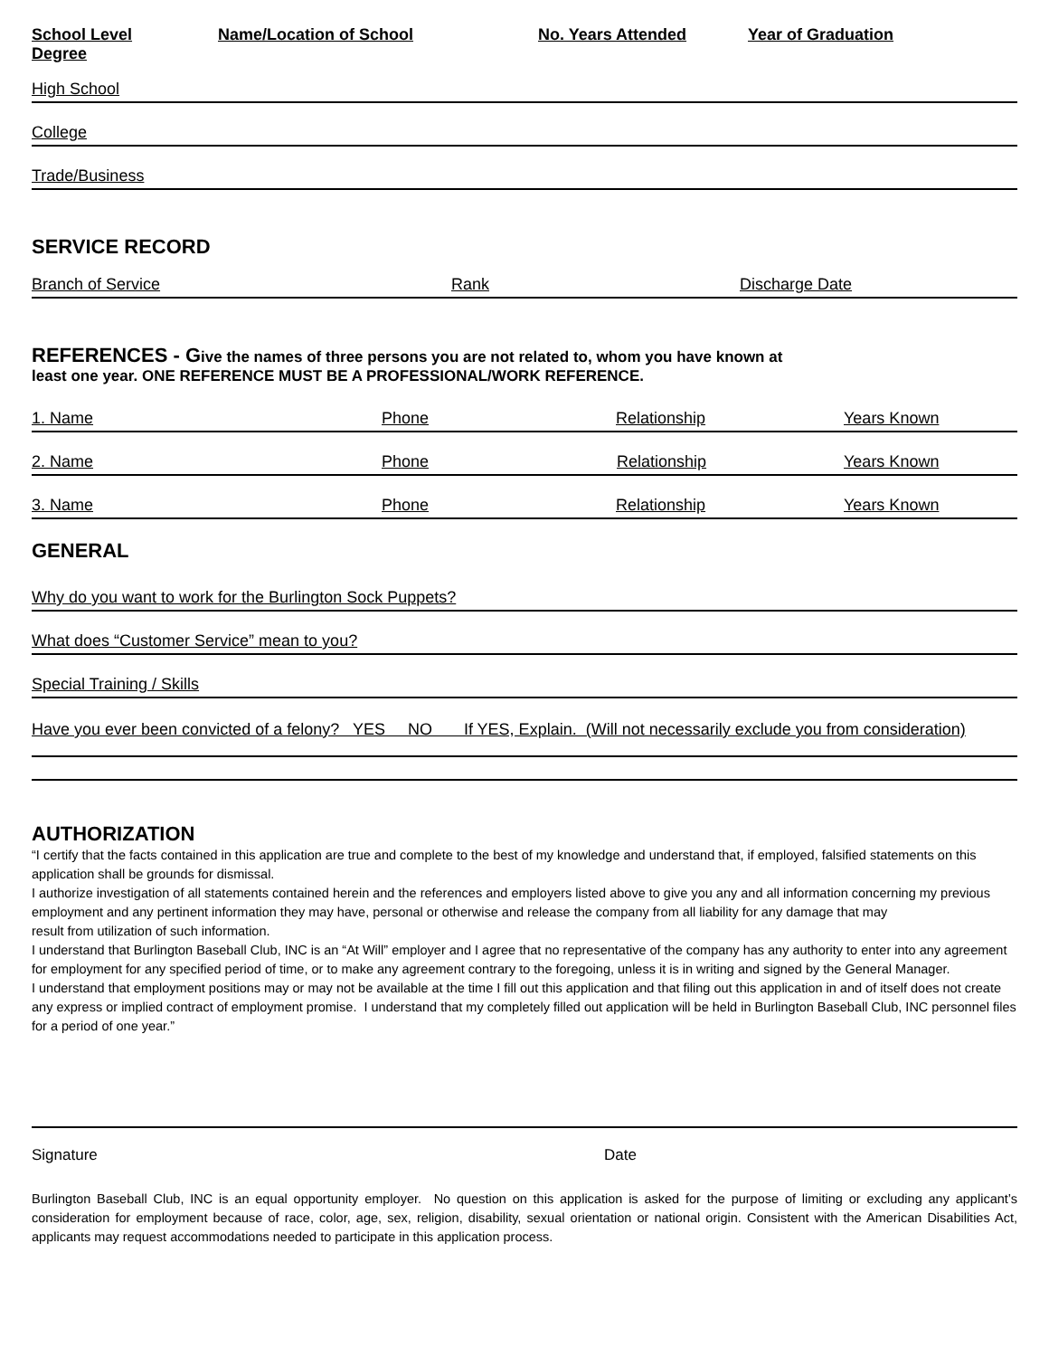School Level
Degree Name/Location of School No. Years Attended Year of Graduation
High School
College
Trade/Business
SERVICE RECORD
Branch of Service Rank Discharge Date
REFERENCES - Give the names of three persons you are not related to, whom you have known at
least one year. ONE REFERENCE MUST BE A PROFESSIONAL/WORK REFERENCE.
1. Name Phone Relationship Years Known
2. Name Phone Relationship Years Known
3. Name Phone Relationship Years Known
GENERAL
Why do you want to work for the Burlington Sock Puppets?
What does “Customer Service” mean to you?
Special Training / Skills
Have you ever been convicted of a felony? YES NO If YES, Explain. (Will not necessarily exclude you from consideration)
AUTHORIZATION
“I certify that the facts contained in this application are true and complete to the best of my knowledge and understand that, if employed, falsified statements on this application shall be grounds for dismissal.
I authorize investigation of all statements contained herein and the references and employers listed above to give you any and all information concerning my previous employment and any pertinent information they may have, personal or otherwise and release the company from all liability for any damage that may
result from utilization of such information.
I understand that Burlington Baseball Club, INC is an “At Will” employer and I agree that no representative of the company has any authority to enter into any agreement for employment for any specified period of time, or to make any agreement contrary to the foregoing, unless it is in writing and signed by the General Manager.
I understand that employment positions may or may not be available at the time I fill out this application and that filing out this application in and of itself does not create any express or implied contract of employment promise. I understand that my completely filled out application will be held in Burlington Baseball Club, INC personnel files for a period of one year.”
Signature Date
Burlington Baseball Club, INC is an equal opportunity employer. No question on this application is asked for the purpose of limiting or excluding any applicant’s consideration for employment because of race, color, age, sex, religion, disability, sexual orientation or national origin. Consistent with the American Disabilities Act, applicants may request accommodations needed to participate in this application process.